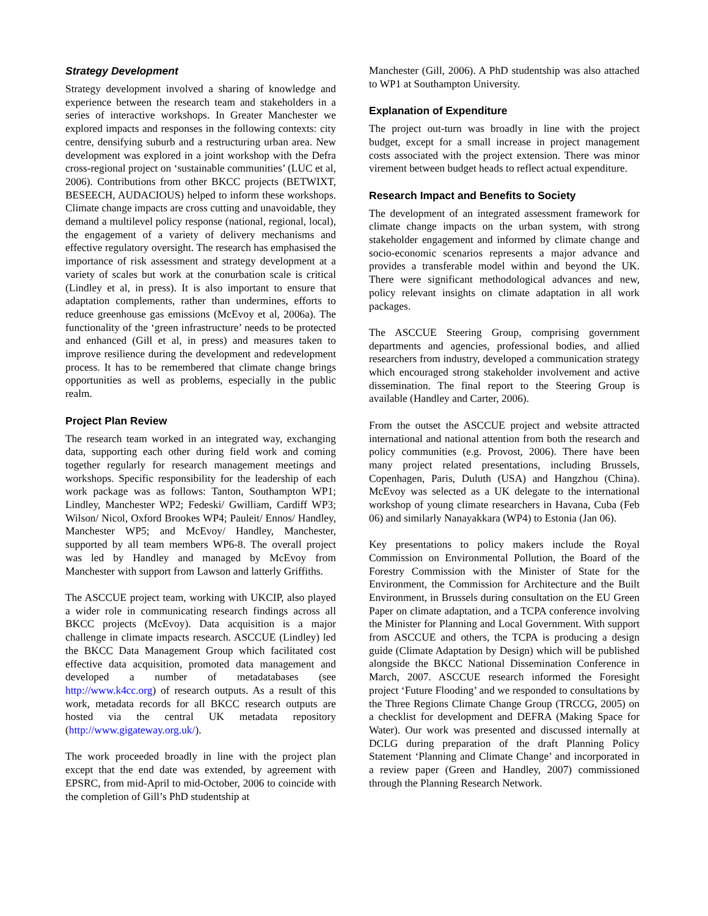Strategy Development
Strategy development involved a sharing of knowledge and experience between the research team and stakeholders in a series of interactive workshops. In Greater Manchester we explored impacts and responses in the following contexts: city centre, densifying suburb and a restructuring urban area. New development was explored in a joint workshop with the Defra cross-regional project on ‘sustainable communities’ (LUC et al, 2006). Contributions from other BKCC projects (BETWIXT, BESEECH, AUDACIOUS) helped to inform these workshops. Climate change impacts are cross cutting and unavoidable, they demand a multilevel policy response (national, regional, local), the engagement of a variety of delivery mechanisms and effective regulatory oversight. The research has emphasised the importance of risk assessment and strategy development at a variety of scales but work at the conurbation scale is critical (Lindley et al, in press). It is also important to ensure that adaptation complements, rather than undermines, efforts to reduce greenhouse gas emissions (McEvoy et al, 2006a). The functionality of the ‘green infrastructure’ needs to be protected and enhanced (Gill et al, in press) and measures taken to improve resilience during the development and redevelopment process. It has to be remembered that climate change brings opportunities as well as problems, especially in the public realm.
Project Plan Review
The research team worked in an integrated way, exchanging data, supporting each other during field work and coming together regularly for research management meetings and workshops. Specific responsibility for the leadership of each work package was as follows: Tanton, Southampton WP1; Lindley, Manchester WP2; Fedeski/ Gwilliam, Cardiff WP3; Wilson/ Nicol, Oxford Brookes WP4; Pauleit/ Ennos/ Handley, Manchester WP5; and McEvoy/ Handley, Manchester, supported by all team members WP6-8. The overall project was led by Handley and managed by McEvoy from Manchester with support from Lawson and latterly Griffiths.
The ASCCUE project team, working with UKCIP, also played a wider role in communicating research findings across all BKCC projects (McEvoy). Data acquisition is a major challenge in climate impacts research. ASCCUE (Lindley) led the BKCC Data Management Group which facilitated cost effective data acquisition, promoted data management and developed a number of metadatabases (see http://www.k4cc.org) of research outputs. As a result of this work, metadata records for all BKCC research outputs are hosted via the central UK metadata repository (http://www.gigateway.org.uk/).
The work proceeded broadly in line with the project plan except that the end date was extended, by agreement with EPSRC, from mid-April to mid-October, 2006 to coincide with the completion of Gill’s PhD studentship at
Manchester (Gill, 2006). A PhD studentship was also attached to WP1 at Southampton University.
Explanation of Expenditure
The project out-turn was broadly in line with the project budget, except for a small increase in project management costs associated with the project extension. There was minor virement between budget heads to reflect actual expenditure.
Research Impact and Benefits to Society
The development of an integrated assessment framework for climate change impacts on the urban system, with strong stakeholder engagement and informed by climate change and socio-economic scenarios represents a major advance and provides a transferable model within and beyond the UK. There were significant methodological advances and new, policy relevant insights on climate adaptation in all work packages.
The ASCCUE Steering Group, comprising government departments and agencies, professional bodies, and allied researchers from industry, developed a communication strategy which encouraged strong stakeholder involvement and active dissemination. The final report to the Steering Group is available (Handley and Carter, 2006).
From the outset the ASCCUE project and website attracted international and national attention from both the research and policy communities (e.g. Provost, 2006). There have been many project related presentations, including Brussels, Copenhagen, Paris, Duluth (USA) and Hangzhou (China). McEvoy was selected as a UK delegate to the international workshop of young climate researchers in Havana, Cuba (Feb 06) and similarly Nanayakkara (WP4) to Estonia (Jan 06).
Key presentations to policy makers include the Royal Commission on Environmental Pollution, the Board of the Forestry Commission with the Minister of State for the Environment, the Commission for Architecture and the Built Environment, in Brussels during consultation on the EU Green Paper on climate adaptation, and a TCPA conference involving the Minister for Planning and Local Government. With support from ASCCUE and others, the TCPA is producing a design guide (Climate Adaptation by Design) which will be published alongside the BKCC National Dissemination Conference in March, 2007. ASCCUE research informed the Foresight project ‘Future Flooding’ and we responded to consultations by the Three Regions Climate Change Group (TRCCG, 2005) on a checklist for development and DEFRA (Making Space for Water). Our work was presented and discussed internally at DCLG during preparation of the draft Planning Policy Statement ‘Planning and Climate Change’ and incorporated in a review paper (Green and Handley, 2007) commissioned through the Planning Research Network.